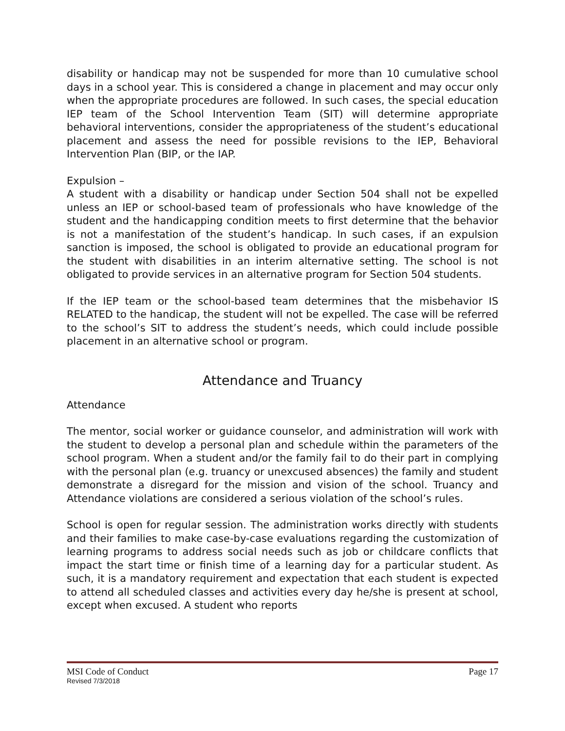disability or handicap may not be suspended for more than 10 cumulative school days in a school year. This is considered a change in placement and may occur only when the appropriate procedures are followed. In such cases, the special education IEP team of the School Intervention Team (SIT) will determine appropriate behavioral interventions, consider the appropriateness of the student’s educational placement and assess the need for possible revisions to the IEP, Behavioral Intervention Plan (BIP, or the IAP.
Expulsion –
A student with a disability or handicap under Section 504 shall not be expelled unless an IEP or school-based team of professionals who have knowledge of the student and the handicapping condition meets to first determine that the behavior is not a manifestation of the student’s handicap. In such cases, if an expulsion sanction is imposed, the school is obligated to provide an educational program for the student with disabilities in an interim alternative setting. The school is not obligated to provide services in an alternative program for Section 504 students.
If the IEP team or the school-based team determines that the misbehavior IS RELATED to the handicap, the student will not be expelled. The case will be referred to the school’s SIT to address the student’s needs, which could include possible placement in an alternative school or program.
Attendance and Truancy
Attendance
The mentor, social worker or guidance counselor, and administration will work with the student to develop a personal plan and schedule within the parameters of the school program. When a student and/or the family fail to do their part in complying with the personal plan (e.g. truancy or unexcused absences) the family and student demonstrate a disregard for the mission and vision of the school. Truancy and Attendance violations are considered a serious violation of the school’s rules.
School is open for regular session. The administration works directly with students and their families to make case-by-case evaluations regarding the customization of learning programs to address social needs such as job or childcare conflicts that impact the start time or finish time of a learning day for a particular student. As such, it is a mandatory requirement and expectation that each student is expected to attend all scheduled classes and activities every day he/she is present at school, except when excused. A student who reports
MSI Code of Conduct Page 17
Revised 7/3/2018